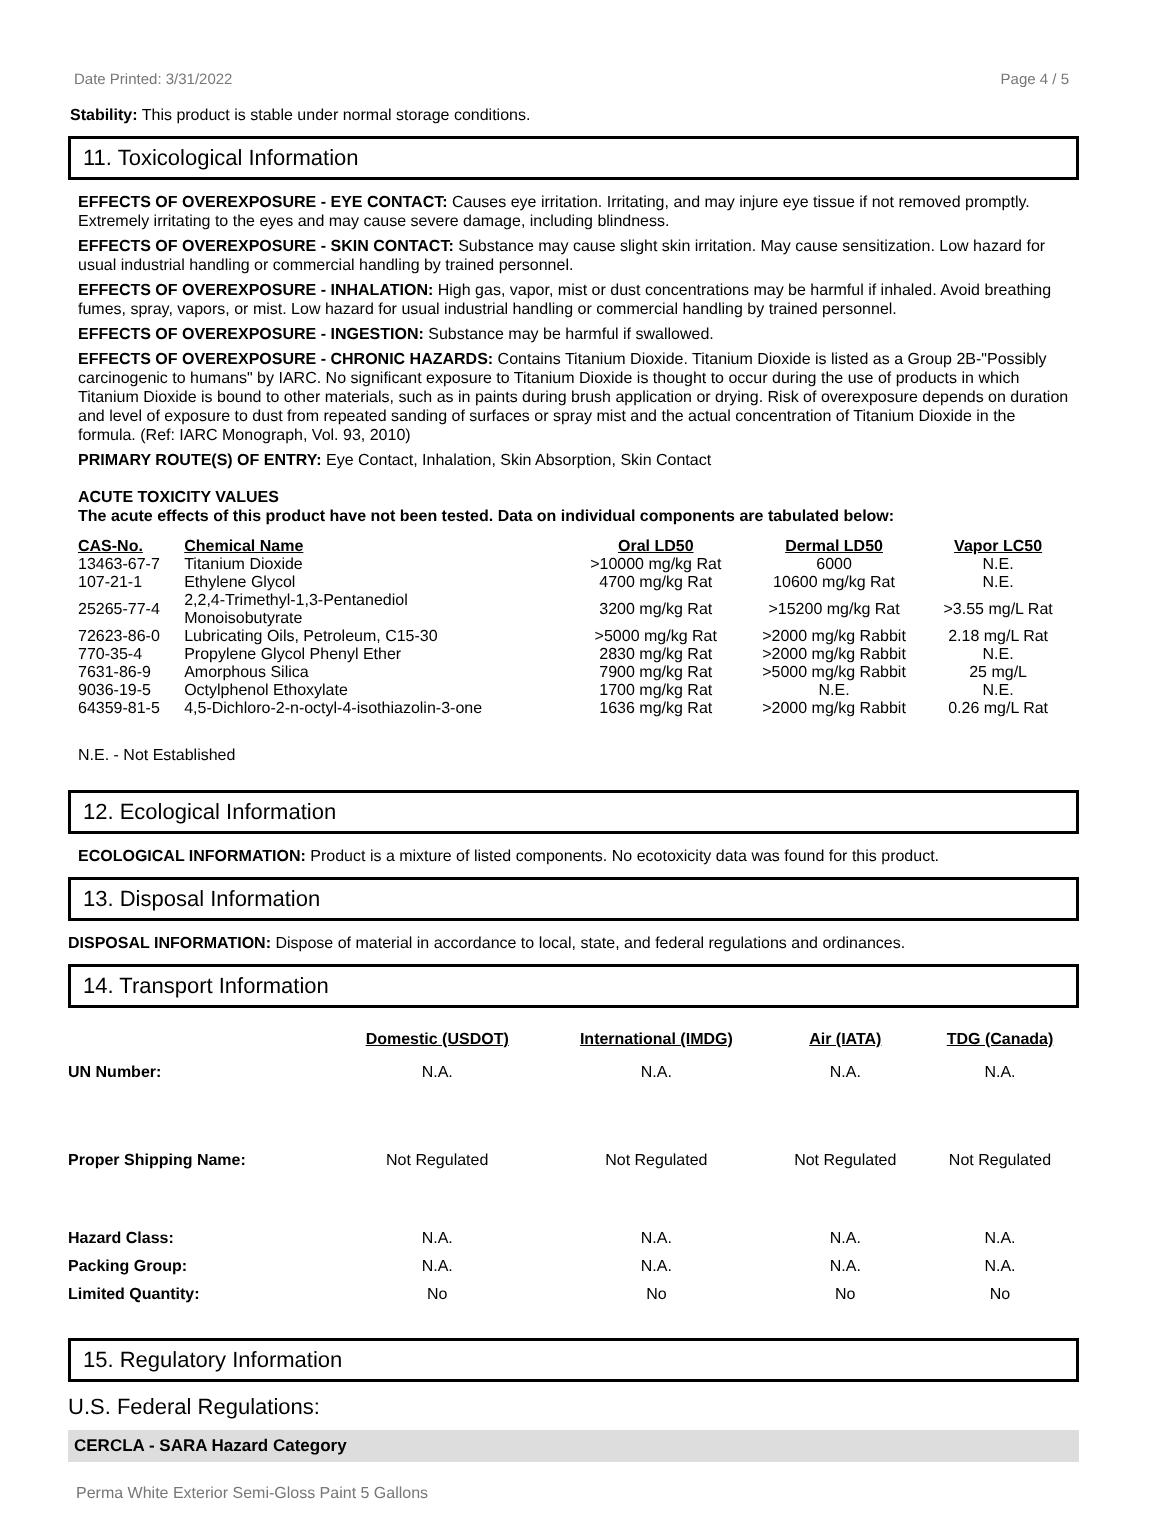Date Printed: 3/31/2022 Page 4 / 5
Stability: This product is stable under normal storage conditions.
11. Toxicological Information
EFFECTS OF OVEREXPOSURE - EYE CONTACT: Causes eye irritation. Irritating, and may injure eye tissue if not removed promptly. Extremely irritating to the eyes and may cause severe damage, including blindness.
EFFECTS OF OVEREXPOSURE - SKIN CONTACT: Substance may cause slight skin irritation. May cause sensitization. Low hazard for usual industrial handling or commercial handling by trained personnel.
EFFECTS OF OVEREXPOSURE - INHALATION: High gas, vapor, mist or dust concentrations may be harmful if inhaled. Avoid breathing fumes, spray, vapors, or mist. Low hazard for usual industrial handling or commercial handling by trained personnel.
EFFECTS OF OVEREXPOSURE - INGESTION: Substance may be harmful if swallowed.
EFFECTS OF OVEREXPOSURE - CHRONIC HAZARDS: Contains Titanium Dioxide. Titanium Dioxide is listed as a Group 2B-"Possibly carcinogenic to humans" by IARC. No significant exposure to Titanium Dioxide is thought to occur during the use of products in which Titanium Dioxide is bound to other materials, such as in paints during brush application or drying. Risk of overexposure depends on duration and level of exposure to dust from repeated sanding of surfaces or spray mist and the actual concentration of Titanium Dioxide in the formula. (Ref: IARC Monograph, Vol. 93, 2010)
PRIMARY ROUTE(S) OF ENTRY: Eye Contact, Inhalation, Skin Absorption, Skin Contact
ACUTE TOXICITY VALUES
The acute effects of this product have not been tested. Data on individual components are tabulated below:
| CAS-No. | Chemical Name | Oral LD50 | Dermal LD50 | Vapor LC50 |
| --- | --- | --- | --- | --- |
| 13463-67-7 | Titanium Dioxide | >10000 mg/kg Rat | 6000 | N.E. |
| 107-21-1 | Ethylene Glycol | 4700 mg/kg Rat | 10600 mg/kg Rat | N.E. |
| 25265-77-4 | 2,2,4-Trimethyl-1,3-Pentanediol Monoisobutyrate | 3200 mg/kg Rat | >15200 mg/kg Rat | >3.55 mg/L Rat |
| 72623-86-0 | Lubricating Oils, Petroleum, C15-30 | >5000 mg/kg Rat | >2000 mg/kg Rabbit | 2.18 mg/L Rat |
| 770-35-4 | Propylene Glycol Phenyl Ether | 2830 mg/kg Rat | >2000 mg/kg Rabbit | N.E. |
| 7631-86-9 | Amorphous Silica | 7900 mg/kg Rat | >5000 mg/kg Rabbit | 25 mg/L |
| 9036-19-5 | Octylphenol Ethoxylate | 1700 mg/kg Rat | N.E. | N.E. |
| 64359-81-5 | 4,5-Dichloro-2-n-octyl-4-isothiazolin-3-one | 1636 mg/kg Rat | >2000 mg/kg Rabbit | 0.26 mg/L Rat |
N.E. - Not Established
12. Ecological Information
ECOLOGICAL INFORMATION: Product is a mixture of listed components. No ecotoxicity data was found for this product.
13. Disposal Information
DISPOSAL INFORMATION: Dispose of material in accordance to local, state, and federal regulations and ordinances.
14. Transport Information
| | Domestic (USDOT) | International (IMDG) | Air (IATA) | TDG (Canada) |
| UN Number: | N.A. | N.A. | N.A. | N.A. |
| Proper Shipping Name: | Not Regulated | Not Regulated | Not Regulated | Not Regulated |
| Hazard Class: | N.A. | N.A. | N.A. | N.A. |
| Packing Group: | N.A. | N.A. | N.A. | N.A. |
| Limited Quantity: | No | No | No | No |
15. Regulatory Information
U.S. Federal Regulations:
CERCLA - SARA Hazard Category
Perma White Exterior Semi-Gloss Paint 5 Gallons